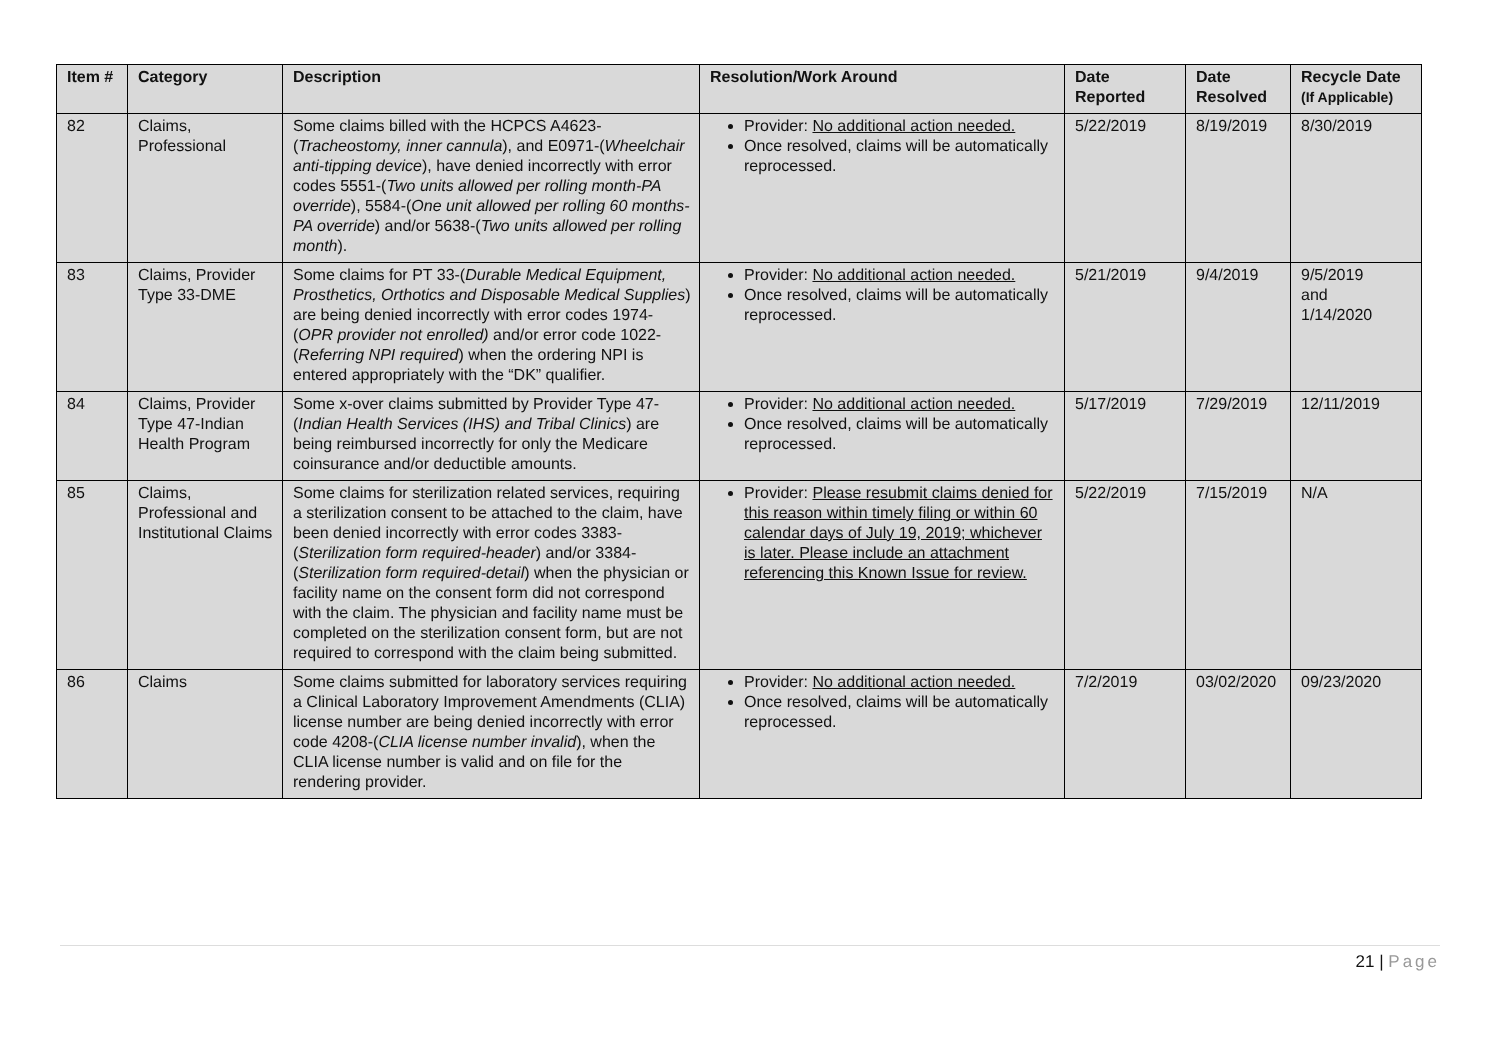| Item # | Category | Description | Resolution/Work Around | Date Reported | Date Resolved | Recycle Date (If Applicable) |
| --- | --- | --- | --- | --- | --- | --- |
| 82 | Claims, Professional | Some claims billed with the HCPCS A4623-( Tracheostomy, inner cannula ), and E0971-( Wheelchair anti-tipping device ), have denied incorrectly with error codes 5551-( Two units allowed per rolling month-PA override ), 5584-( One unit allowed per rolling 60 months-PA override ) and/or 5638-( Two units allowed per rolling month ). | Provider: No additional action needed. Once resolved, claims will be automatically reprocessed. | 5/22/2019 | 8/19/2019 | 8/30/2019 |
| 83 | Claims, Provider Type 33-DME | Some claims for PT 33-( Durable Medical Equipment, Prosthetics, Orthotics and Disposable Medical Supplies ) are being denied incorrectly with error codes 1974-( OPR provider not enrolled) and/or error code 1022-( Referring NPI required ) when the ordering NPI is entered appropriately with the “DK” qualifier. | Provider: No additional action needed. Once resolved, claims will be automatically reprocessed. | 5/21/2019 | 9/4/2019 | 9/5/2019 and 1/14/2020 |
| 84 | Claims, Provider Type 47-Indian Health Program | Some x-over claims submitted by Provider Type 47-( Indian Health Services (IHS) and Tribal Clinics ) are being reimbursed incorrectly for only the Medicare coinsurance and/or deductible amounts. | Provider: No additional action needed. Once resolved, claims will be automatically reprocessed. | 5/17/2019 | 7/29/2019 | 12/11/2019 |
| 85 | Claims, Professional and Institutional Claims | Some claims for sterilization related services, requiring a sterilization consent to be attached to the claim, have been denied incorrectly with error codes 3383-( Sterilization form required-header ) and/or 3384-( Sterilization form required-detail ) when the physician or facility name on the consent form did not correspond with the claim. The physician and facility name must be completed on the sterilization consent form, but are not required to correspond with the claim being submitted. | Provider: Please resubmit claims denied for this reason within timely filing or within 60 calendar days of July 19, 2019; whichever is later. Please include an attachment referencing this Known Issue for review. | 5/22/2019 | 7/15/2019 | N/A |
| 86 | Claims | Some claims submitted for laboratory services requiring a Clinical Laboratory Improvement Amendments (CLIA) license number are being denied incorrectly with error code 4208-( CLIA license number invalid ), when the CLIA license number is valid and on file for the rendering provider. | Provider: No additional action needed. Once resolved, claims will be automatically reprocessed. | 7/2/2019 | 03/02/2020 | 09/23/2020 |
21 | Page